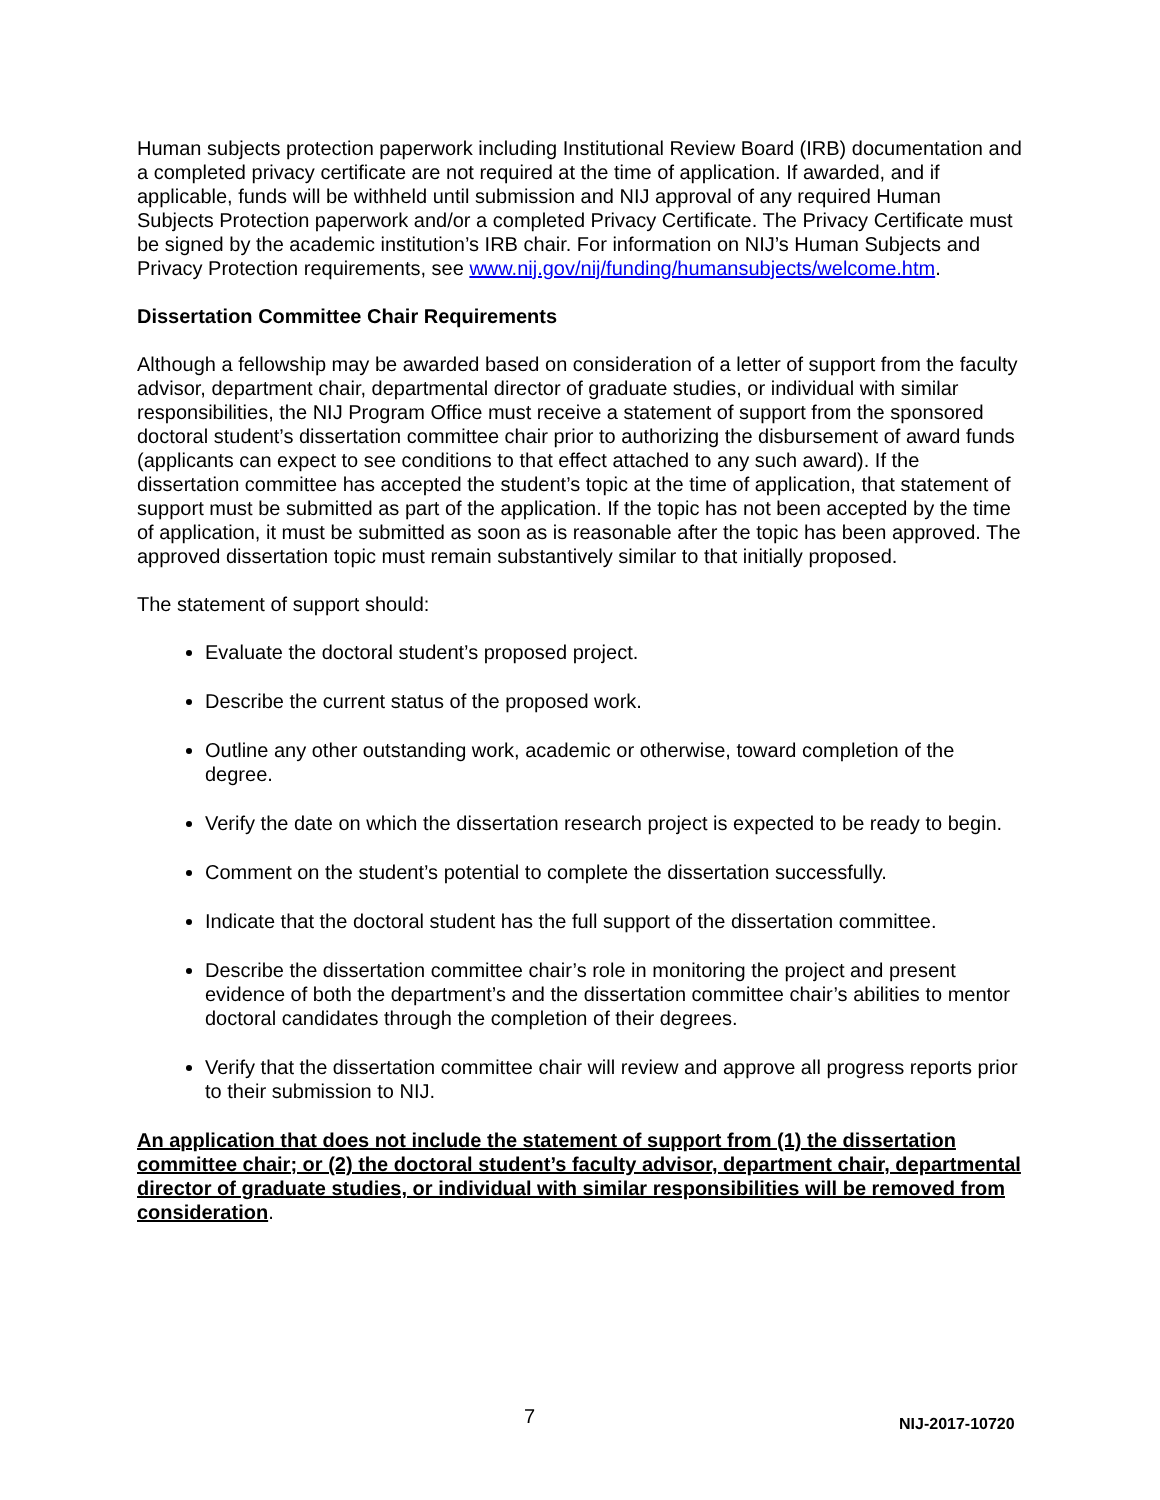Human subjects protection paperwork including Institutional Review Board (IRB) documentation and a completed privacy certificate are not required at the time of application. If awarded, and if applicable, funds will be withheld until submission and NIJ approval of any required Human Subjects Protection paperwork and/or a completed Privacy Certificate. The Privacy Certificate must be signed by the academic institution’s IRB chair. For information on NIJ’s Human Subjects and Privacy Protection requirements, see www.nij.gov/nij/funding/humansubjects/welcome.htm.
Dissertation Committee Chair Requirements
Although a fellowship may be awarded based on consideration of a letter of support from the faculty advisor, department chair, departmental director of graduate studies, or individual with similar responsibilities, the NIJ Program Office must receive a statement of support from the sponsored doctoral student’s dissertation committee chair prior to authorizing the disbursement of award funds (applicants can expect to see conditions to that effect attached to any such award). If the dissertation committee has accepted the student’s topic at the time of application, that statement of support must be submitted as part of the application. If the topic has not been accepted by the time of application, it must be submitted as soon as is reasonable after the topic has been approved. The approved dissertation topic must remain substantively similar to that initially proposed.
The statement of support should:
Evaluate the doctoral student’s proposed project.
Describe the current status of the proposed work.
Outline any other outstanding work, academic or otherwise, toward completion of the degree.
Verify the date on which the dissertation research project is expected to be ready to begin.
Comment on the student’s potential to complete the dissertation successfully.
Indicate that the doctoral student has the full support of the dissertation committee.
Describe the dissertation committee chair’s role in monitoring the project and present evidence of both the department’s and the dissertation committee chair’s abilities to mentor doctoral candidates through the completion of their degrees.
Verify that the dissertation committee chair will review and approve all progress reports prior to their submission to NIJ.
An application that does not include the statement of support from (1) the dissertation committee chair; or (2) the doctoral student’s faculty advisor, department chair, departmental director of graduate studies, or individual with similar responsibilities will be removed from consideration.
7 NIJ-2017-10720